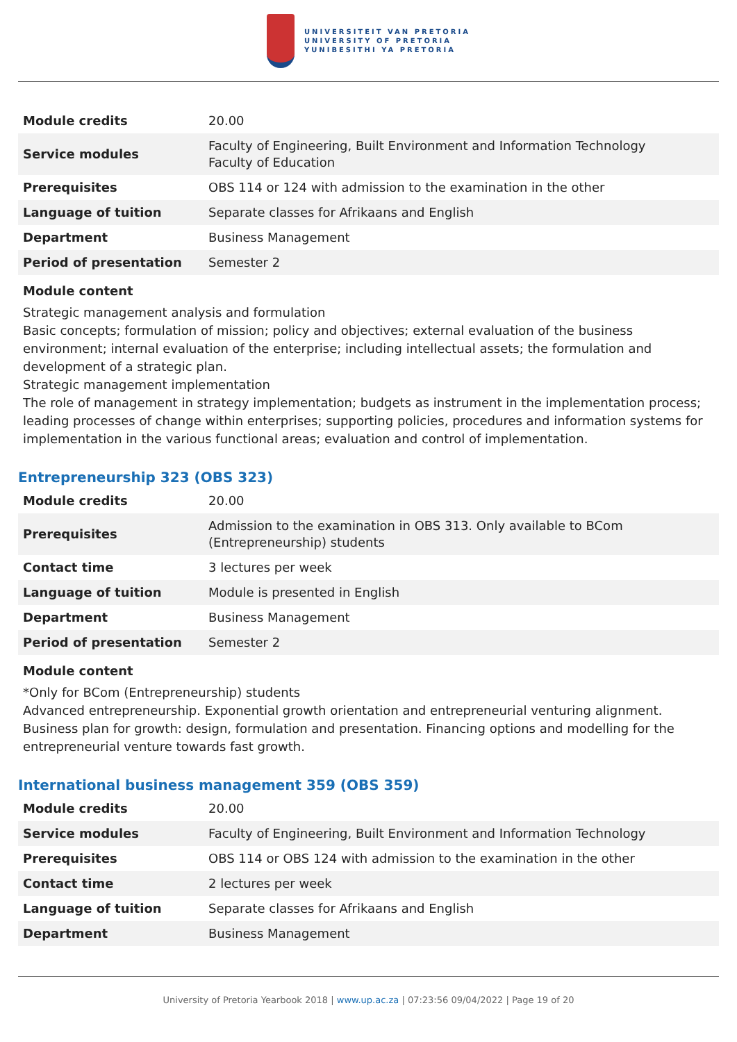UNIVERSITEIT VAN PRETORIA
UNIVERSITY OF PRETORIA
YUNIBESITHI YA PRETORIA
| Module credits | 20.00 |
| Service modules | Faculty of Engineering, Built Environment and Information Technology Faculty of Education |
| Prerequisites | OBS 114 or 124 with admission to the examination in the other |
| Language of tuition | Separate classes for Afrikaans and English |
| Department | Business Management |
| Period of presentation | Semester 2 |
Module content
Strategic management analysis and formulation
Basic concepts; formulation of mission; policy and objectives; external evaluation of the business environment; internal evaluation of the enterprise; including intellectual assets; the formulation and development of a strategic plan.
Strategic management implementation
The role of management in strategy implementation; budgets as instrument in the implementation process; leading processes of change within enterprises; supporting policies, procedures and information systems for implementation in the various functional areas; evaluation and control of implementation.
Entrepreneurship 323 (OBS 323)
| Module credits | 20.00 |
| Prerequisites | Admission to the examination in OBS 313. Only available to BCom (Entrepreneurship) students |
| Contact time | 3 lectures per week |
| Language of tuition | Module is presented in English |
| Department | Business Management |
| Period of presentation | Semester 2 |
Module content
*Only for BCom (Entrepreneurship) students
Advanced entrepreneurship. Exponential growth orientation and entrepreneurial venturing alignment. Business plan for growth: design, formulation and presentation. Financing options and modelling for the entrepreneurial venture towards fast growth.
International business management 359 (OBS 359)
| Module credits | 20.00 |
| Service modules | Faculty of Engineering, Built Environment and Information Technology |
| Prerequisites | OBS 114 or OBS 124 with admission to the examination in the other |
| Contact time | 2 lectures per week |
| Language of tuition | Separate classes for Afrikaans and English |
| Department | Business Management |
University of Pretoria Yearbook 2018 | www.up.ac.za | 07:23:56 09/04/2022 | Page 19 of 20